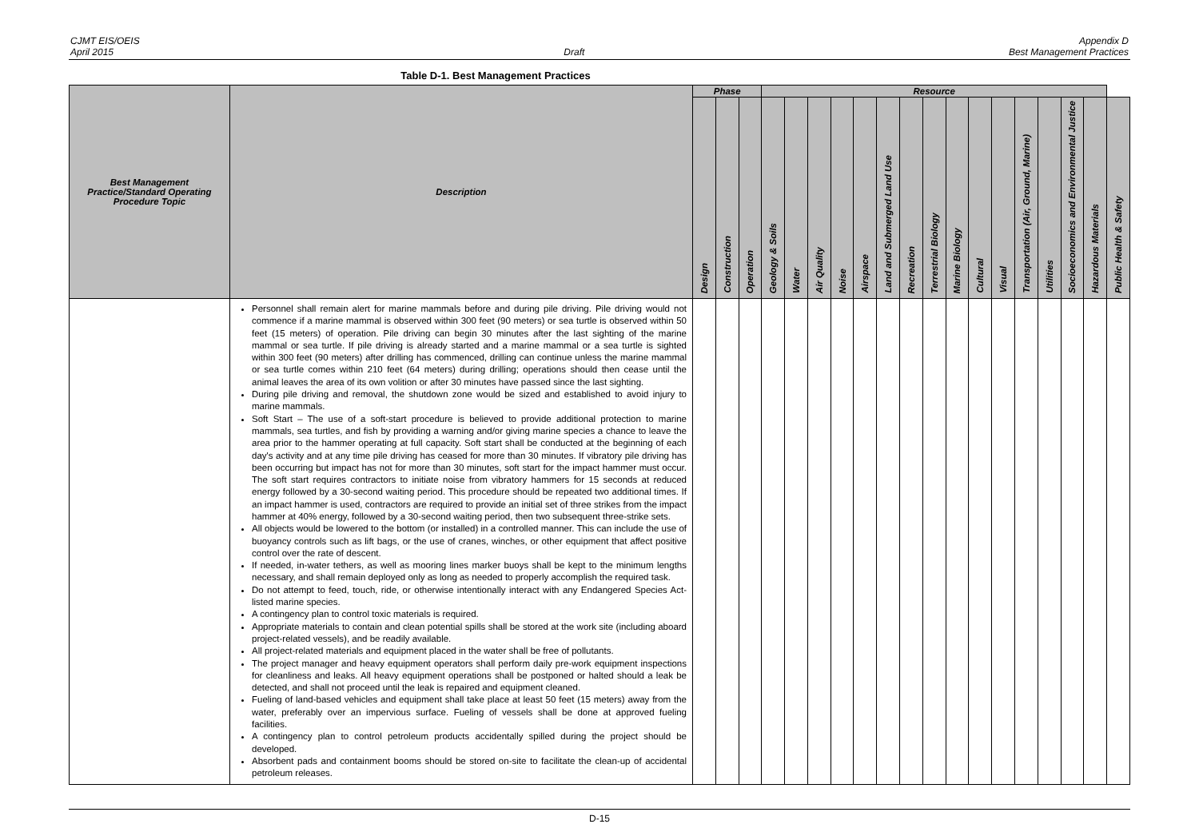CJMT EIS/OEIS
April 2015
Draft Appendix D
Best Management Practices
Table D-1. Best Management Practices
| Best Management Practice/Standard Operating Procedure Topic | Description | Phase | | | Resource | | | | | | | | | | | | | | | |
| --- | --- | --- | --- | --- | --- | --- | --- | --- | --- | --- | --- | --- | --- | --- | --- | --- | --- | --- | --- | --- |
| | | Design | Construction | Operation | Geology & Soils | Water | Air Quality | Noise | Airspace | Land and Submerged Land Use | Recreation | Terrestrial Biology | Marine Biology | Cultural | Visual | Transportation (Air, Ground, Marine) | Utilities | Socioeconomics and Environmental Justice | Hazardous Materials | Public Health & Safety |
| | Personnel shall remain alert for marine mammals before and during pile driving. Pile driving would not commence if a marine mammal is observed within 300 feet (90 meters) or sea turtle is observed within 50 feet (15 meters) of operation. Pile driving can begin 30 minutes after the last sighting of the marine mammal or sea turtle. If pile driving is already started and a marine mammal or a sea turtle is sighted within 300 feet (90 meters) after drilling has commenced, drilling can continue unless the marine mammal or sea turtle comes within 210 feet (64 meters) during drilling; operations should then cease until the animal leaves the area of its own volition or after 30 minutes have passed since the last sighting. During pile driving and removal, the shutdown zone would be sized and established to avoid injury to marine mammals. Soft Start – The use of a soft-start procedure is believed to provide additional protection to marine mammals, sea turtles, and fish by providing a warning and/or giving marine species a chance to leave the area prior to the hammer operating at full capacity. Soft start shall be conducted at the beginning of each day's activity and at any time pile driving has ceased for more than 30 minutes. If vibratory pile driving has been occurring but impact has not for more than 30 minutes, soft start for the impact hammer must occur. The soft start requires contractors to initiate noise from vibratory hammers for 15 seconds at reduced energy followed by a 30-second waiting period. This procedure should be repeated two additional times. If an impact hammer is used, contractors are required to provide an initial set of three strikes from the impact hammer at 40% energy, followed by a 30-second waiting period, then two subsequent three-strike sets. All objects would be lowered to the bottom (or installed) in a controlled manner. This can include the use of buoyancy controls such as lift bags, or the use of cranes, winches, or other equipment that affect positive control over the rate of descent. If needed, in-water tethers, as well as mooring lines marker buoys shall be kept to the minimum lengths necessary, and shall remain deployed only as long as needed to properly accomplish the required task. Do not attempt to feed, touch, ride, or otherwise intentionally interact with any Endangered Species Act-listed marine species. A contingency plan to control toxic materials is required. Appropriate materials to contain and clean potential spills shall be stored at the work site (including aboard project-related vessels), and be readily available. All project-related materials and equipment placed in the water shall be free of pollutants. The project manager and heavy equipment operators shall perform daily pre-work equipment inspections for cleanliness and leaks. All heavy equipment operations shall be postponed or halted should a leak be detected, and shall not proceed until the leak is repaired and equipment cleaned. Fueling of land-based vehicles and equipment shall take place at least 50 feet (15 meters) away from the water, preferably over an impervious surface. Fueling of vessels shall be done at approved fueling facilities. A contingency plan to control petroleum products accidentally spilled during the project should be developed. Absorbent pads and containment booms should be stored on-site to facilitate the clean-up of accidental petroleum releases. | | | | | | | | | | | | | | | | | | | |
D-15